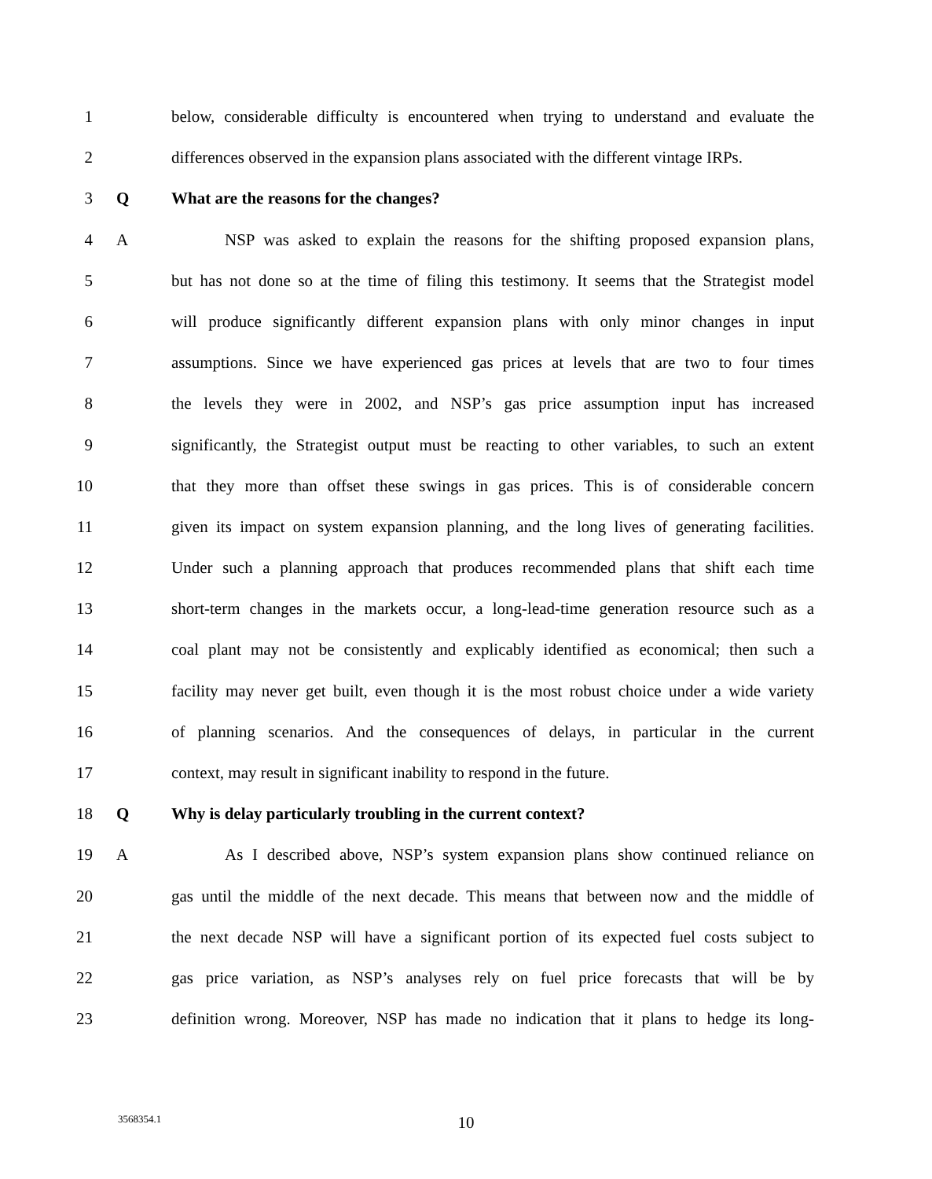1 below, considerable difficulty is encountered when trying to understand and evaluate the
2 differences observed in the expansion plans associated with the different vintage IRPs.
3 Q What are the reasons for the changes?
4 A NSP was asked to explain the reasons for the shifting proposed expansion plans,
5 but has not done so at the time of filing this testimony. It seems that the Strategist model
6 will produce significantly different expansion plans with only minor changes in input
7 assumptions. Since we have experienced gas prices at levels that are two to four times
8 the levels they were in 2002, and NSP’s gas price assumption input has increased
9 significantly, the Strategist output must be reacting to other variables, to such an extent
10 that they more than offset these swings in gas prices. This is of considerable concern
11 given its impact on system expansion planning, and the long lives of generating facilities.
12 Under such a planning approach that produces recommended plans that shift each time
13 short-term changes in the markets occur, a long-lead-time generation resource such as a
14 coal plant may not be consistently and explicably identified as economical; then such a
15 facility may never get built, even though it is the most robust choice under a wide variety
16 of planning scenarios. And the consequences of delays, in particular in the current
17 context, may result in significant inability to respond in the future.
18 Q Why is delay particularly troubling in the current context?
19 A As I described above, NSP’s system expansion plans show continued reliance on
20 gas until the middle of the next decade. This means that between now and the middle of
21 the next decade NSP will have a significant portion of its expected fuel costs subject to
22 gas price variation, as NSP’s analyses rely on fuel price forecasts that will be by
23 definition wrong. Moreover, NSP has made no indication that it plans to hedge its long-
3568354.1
10